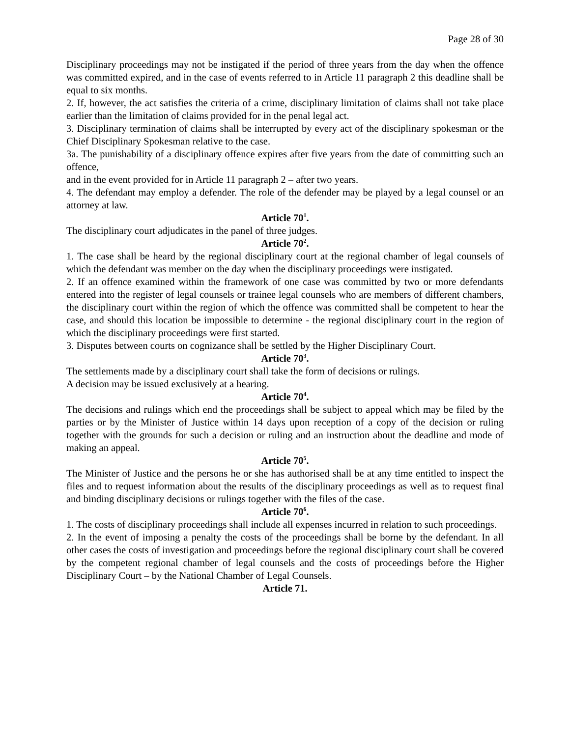Page 28 of 30
Disciplinary proceedings may not be instigated if the period of three years from the day when the offence was committed expired, and in the case of events referred to in Article 11 paragraph 2 this deadline shall be equal to six months.
2. If, however, the act satisfies the criteria of a crime, disciplinary limitation of claims shall not take place earlier than the limitation of claims provided for in the penal legal act.
3. Disciplinary termination of claims shall be interrupted by every act of the disciplinary spokesman or the Chief Disciplinary Spokesman relative to the case.
3a. The punishability of a disciplinary offence expires after five years from the date of committing such an offence,
and in the event provided for in Article 11 paragraph 2 – after two years.
4. The defendant may employ a defender. The role of the defender may be played by a legal counsel or an attorney at law.
Article 70<sup>1</sup>.
The disciplinary court adjudicates in the panel of three judges.
Article 70<sup>2</sup>.
1. The case shall be heard by the regional disciplinary court at the regional chamber of legal counsels of which the defendant was member on the day when the disciplinary proceedings were instigated.
2. If an offence examined within the framework of one case was committed by two or more defendants entered into the register of legal counsels or trainee legal counsels who are members of different chambers, the disciplinary court within the region of which the offence was committed shall be competent to hear the case, and should this location be impossible to determine - the regional disciplinary court in the region of which the disciplinary proceedings were first started.
3. Disputes between courts on cognizance shall be settled by the Higher Disciplinary Court.
Article 70<sup>3</sup>.
The settlements made by a disciplinary court shall take the form of decisions or rulings.
A decision may be issued exclusively at a hearing.
Article 70<sup>4</sup>.
The decisions and rulings which end the proceedings shall be subject to appeal which may be filed by the parties or by the Minister of Justice within 14 days upon reception of a copy of the decision or ruling together with the grounds for such a decision or ruling and an instruction about the deadline and mode of making an appeal.
Article 70<sup>5</sup>.
The Minister of Justice and the persons he or she has authorised shall be at any time entitled to inspect the files and to request information about the results of the disciplinary proceedings as well as to request final and binding disciplinary decisions or rulings together with the files of the case.
Article 70<sup>6</sup>.
1. The costs of disciplinary proceedings shall include all expenses incurred in relation to such proceedings.
2. In the event of imposing a penalty the costs of the proceedings shall be borne by the defendant. In all other cases the costs of investigation and proceedings before the regional disciplinary court shall be covered by the competent regional chamber of legal counsels and the costs of proceedings before the Higher Disciplinary Court – by the National Chamber of Legal Counsels.
Article 71.